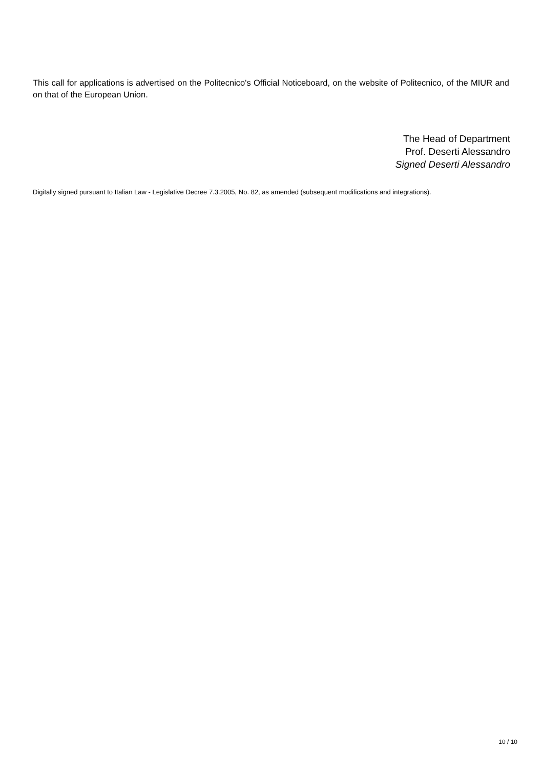This call for applications is advertised on the Politecnico's Official Noticeboard, on the website of Politecnico, of the MIUR and on that of the European Union.
The Head of Department
Prof. Deserti Alessandro
Signed Deserti Alessandro
Digitally signed pursuant to Italian Law - Legislative Decree 7.3.2005, No. 82, as amended (subsequent modifications and integrations).
10 / 10